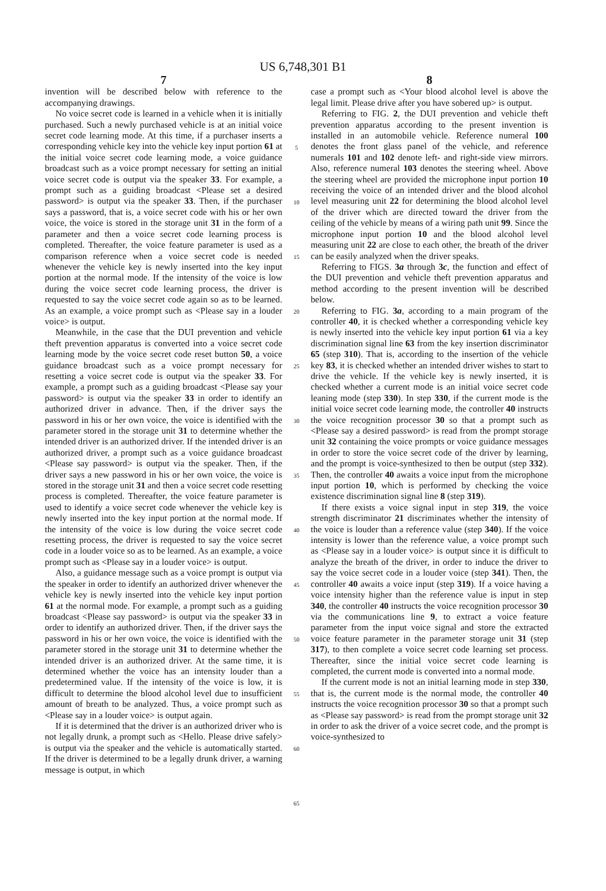US 6,748,301 B1
7
invention will be described below with reference to the accompanying drawings.
No voice secret code is learned in a vehicle when it is initially purchased. Such a newly purchased vehicle is at an initial voice secret code learning mode. At this time, if a purchaser inserts a corresponding vehicle key into the vehicle key input portion 61 at the initial voice secret code learning mode, a voice guidance broadcast such as a voice prompt necessary for setting an initial voice secret code is output via the speaker 33. For example, a prompt such as a guiding broadcast <Please set a desired password> is output via the speaker 33. Then, if the purchaser says a password, that is, a voice secret code with his or her own voice, the voice is stored in the storage unit 31 in the form of a parameter and then a voice secret code learning process is completed. Thereafter, the voice feature parameter is used as a comparison reference when a voice secret code is needed whenever the vehicle key is newly inserted into the key input portion at the normal mode. If the intensity of the voice is low during the voice secret code learning process, the driver is requested to say the voice secret code again so as to be learned. As an example, a voice prompt such as <Please say in a louder voice> is output.
Meanwhile, in the case that the DUI prevention and vehicle theft prevention apparatus is converted into a voice secret code learning mode by the voice secret code reset button 50, a voice guidance broadcast such as a voice prompt necessary for resetting a voice secret code is output via the speaker 33. For example, a prompt such as a guiding broadcast <Please say your password> is output via the speaker 33 in order to identify an authorized driver in advance. Then, if the driver says the password in his or her own voice, the voice is identified with the parameter stored in the storage unit 31 to determine whether the intended driver is an authorized driver. If the intended driver is an authorized driver, a prompt such as a voice guidance broadcast <Please say password> is output via the speaker. Then, if the driver says a new password in his or her own voice, the voice is stored in the storage unit 31 and then a voice secret code resetting process is completed. Thereafter, the voice feature parameter is used to identify a voice secret code whenever the vehicle key is newly inserted into the key input portion at the normal mode. If the intensity of the voice is low during the voice secret code resetting process, the driver is requested to say the voice secret code in a louder voice so as to be learned. As an example, a voice prompt such as <Please say in a louder voice> is output.
Also, a guidance message such as a voice prompt is output via the speaker in order to identify an authorized driver whenever the vehicle key is newly inserted into the vehicle key input portion 61 at the normal mode. For example, a prompt such as a guiding broadcast <Please say password> is output via the speaker 33 in order to identify an authorized driver. Then, if the driver says the password in his or her own voice, the voice is identified with the parameter stored in the storage unit 31 to determine whether the intended driver is an authorized driver. At the same time, it is determined whether the voice has an intensity louder than a predetermined value. If the intensity of the voice is low, it is difficult to determine the blood alcohol level due to insufficient amount of breath to be analyzed. Thus, a voice prompt such as <Please say in a louder voice> is output again.
If it is determined that the driver is an authorized driver who is not legally drunk, a prompt such as <Hello. Please drive safely> is output via the speaker and the vehicle is automatically started. If the driver is determined to be a legally drunk driver, a warning message is output, in which
5
10
15
20
25
30
35
40
45
50
55
60
65
8
case a prompt such as <Your blood alcohol level is above the legal limit. Please drive after you have sobered up> is output.
Referring to FIG. 2, the DUI prevention and vehicle theft prevention apparatus according to the present invention is installed in an automobile vehicle. Reference numeral 100 denotes the front glass panel of the vehicle, and reference numerals 101 and 102 denote left- and right-side view mirrors. Also, reference numeral 103 denotes the steering wheel. Above the steering wheel are provided the microphone input portion 10 receiving the voice of an intended driver and the blood alcohol level measuring unit 22 for determining the blood alcohol level of the driver which are directed toward the driver from the ceiling of the vehicle by means of a wiring path unit 99. Since the microphone input portion 10 and the blood alcohol level measuring unit 22 are close to each other, the breath of the driver can be easily analyzed when the driver speaks.
Referring to FIGS. 3a through 3c, the function and effect of the DUI prevention and vehicle theft prevention apparatus and method according to the present invention will be described below.
Referring to FIG. 3a, according to a main program of the controller 40, it is checked whether a corresponding vehicle key is newly inserted into the vehicle key input portion 61 via a key discrimination signal line 63 from the key insertion discriminator 65 (step 310). That is, according to the insertion of the vehicle key 83, it is checked whether an intended driver wishes to start to drive the vehicle. If the vehicle key is newly inserted, it is checked whether a current mode is an initial voice secret code leaning mode (step 330). In step 330, if the current mode is the initial voice secret code learning mode, the controller 40 instructs the voice recognition processor 30 so that a prompt such as <Please say a desired password> is read from the prompt storage unit 32 containing the voice prompts or voice guidance messages in order to store the voice secret code of the driver by learning, and the prompt is voice-synthesized to then be output (step 332). Then, the controller 40 awaits a voice input from the microphone input portion 10, which is performed by checking the voice existence discrimination signal line 8 (step 319).
If there exists a voice signal input in step 319, the voice strength discriminator 21 discriminates whether the intensity of the voice is louder than a reference value (step 340). If the voice intensity is lower than the reference value, a voice prompt such as <Please say in a louder voice> is output since it is difficult to analyze the breath of the driver, in order to induce the driver to say the voice secret code in a louder voice (step 341). Then, the controller 40 awaits a voice input (step 319). If a voice having a voice intensity higher than the reference value is input in step 340, the controller 40 instructs the voice recognition processor 30 via the communications line 9, to extract a voice feature parameter from the input voice signal and store the extracted voice feature parameter in the parameter storage unit 31 (step 317), to then complete a voice secret code learning set process. Thereafter, since the initial voice secret code learning is completed, the current mode is converted into a normal mode.
If the current mode is not an initial learning mode in step 330, that is, the current mode is the normal mode, the controller 40 instructs the voice recognition processor 30 so that a prompt such as <Please say password> is read from the prompt storage unit 32 in order to ask the driver of a voice secret code, and the prompt is voice-synthesized to